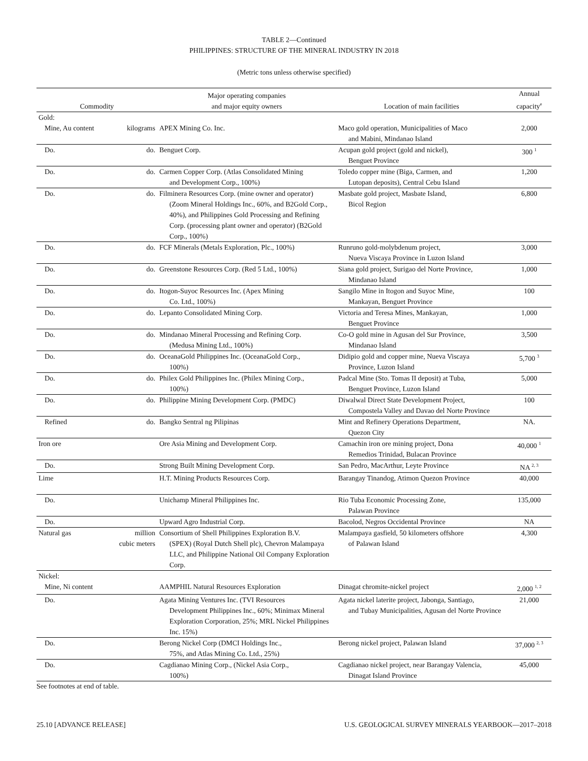TABLE 2—Continued
PHILIPPINES: STRUCTURE OF THE MINERAL INDUSTRY IN 2018
(Metric tons unless otherwise specified)
| Commodity | | Major operating companies and major equity owners | Location of main facilities | Annual capacity<sup>e</sup> |
| --- | --- | --- | --- | --- |
| Gold: | | | | |
| Mine, Au content | kilograms | APEX Mining Co. Inc. | Maco gold operation, Municipalities of Maco and Mabini, Mindanao Island | 2,000 |
| Do. | do. | Benguet Corp. | Acupan gold project (gold and nickel), Benguet Province | 300 <sup>1</sup> |
| Do. | do. | Carmen Copper Corp. (Atlas Consolidated Mining and Development Corp., 100%) | Toledo copper mine (Biga, Carmen, and Lutopan deposits), Central Cebu Island | 1,200 |
| Do. | do. | Filminera Resources Corp. (mine owner and operator) (Zoom Mineral Holdings Inc., 60%, and B2Gold Corp., 40%), and Philippines Gold Processing and Refining Corp. (processing plant owner and operator) (B2Gold Corp., 100%) | Masbate gold project, Masbate Island, Bicol Region | 6,800 |
| Do. | do. | FCF Minerals (Metals Exploration, Plc., 100%) | Runruno gold-molybdenum project, Nueva Viscaya Province in Luzon Island | 3,000 |
| Do. | do. | Greenstone Resources Corp. (Red 5 Ltd., 100%) | Siana gold project, Surigao del Norte Province, Mindanao Island | 1,000 |
| Do. | do. | Itogon-Suyoc Resources Inc. (Apex Mining Co. Ltd., 100%) | Sangilo Mine in Itogon and Suyoc Mine, Mankayan, Benguet Province | 100 |
| Do. | do. | Lepanto Consolidated Mining Corp. | Victoria and Teresa Mines, Mankayan, Benguet Province | 1,000 |
| Do. | do. | Mindanao Mineral Processing and Refining Corp. (Medusa Mining Ltd., 100%) | Co-O gold mine in Agusan del Sur Province, Mindanao Island | 3,500 |
| Do. | do. | OceanaGold Philippines Inc. (OceanaGold Corp., 100%) | Didipio gold and copper mine, Nueva Viscaya Province, Luzon Island | 5,700 <sup>3</sup> |
| Do. | do. | Philex Gold Philippines Inc. (Philex Mining Corp., 100%) | Padcal Mine (Sto. Tomas II deposit) at Tuba, Benguet Province, Luzon Island | 5,000 |
| Do. | do. | Philippine Mining Development Corp. (PMDC) | Diwalwal Direct State Development Project, Compostela Valley and Davao del Norte Province | 100 |
| Refined | do. | Bangko Sentral ng Pilipinas | Mint and Refinery Operations Department, Quezon City | NA. |
| Iron ore | | Ore Asia Mining and Development Corp. | Camachin iron ore mining project, Dona Remedios Trinidad, Bulacan Province | 40,000 <sup>1</sup> |
| Do. | | Strong Built Mining Development Corp. | San Pedro, MacArthur, Leyte Province | NA <sup>2, 3</sup> |
| Lime | | H.T. Mining Products Resources Corp. | Barangay Tinandog, Atimon Quezon Province | 40,000 |
| Do. | | Unichamp Mineral Philippines Inc. | Rio Tuba Economic Processing Zone, Palawan Province | 135,000 |
| Do. | | Upward Agro Industrial Corp. | Bacolod, Negros Occidental Province | NA |
| Natural gas | million cubic meters | Consortium of Shell Philippines Exploration B.V. (SPEX) (Royal Dutch Shell plc), Chevron Malampaya LLC, and Philippine National Oil Company Exploration Corp. | Malampaya gasfield, 50 kilometers offshore of Palawan Island | 4,300 |
| Nickel: | | | | |
| Mine, Ni content | | AAMPHIL Natural Resources Exploration | Dinagat chromite-nickel project | 2,000 <sup>1, 2</sup> |
| Do. | | Agata Mining Ventures Inc. (TVI Resources Development Philippines Inc., 60%; Minimax Mineral Exploration Corporation, 25%; MRL Nickel Philippines Inc. 15%) | Agata nickel laterite project, Jabonga, Santiago, and Tubay Municipalities, Agusan del Norte Province | 21,000 |
| Do. | | Berong Nickel Corp (DMCI Holdings Inc., 75%, and Atlas Mining Co. Ltd., 25%) | Berong nickel project, Palawan Island | 37,000 <sup>2, 3</sup> |
| Do. | | Cagdianao Mining Corp., (Nickel Asia Corp., 100%) | Cagdianao nickel project, near Barangay Valencia, Dinagat Island Province | 45,000 |
See footnotes at end of table.
25.10 [ADVANCE RELEASE] U.S. GEOLOGICAL SURVEY MINERALS YEARBOOK—2017–2018